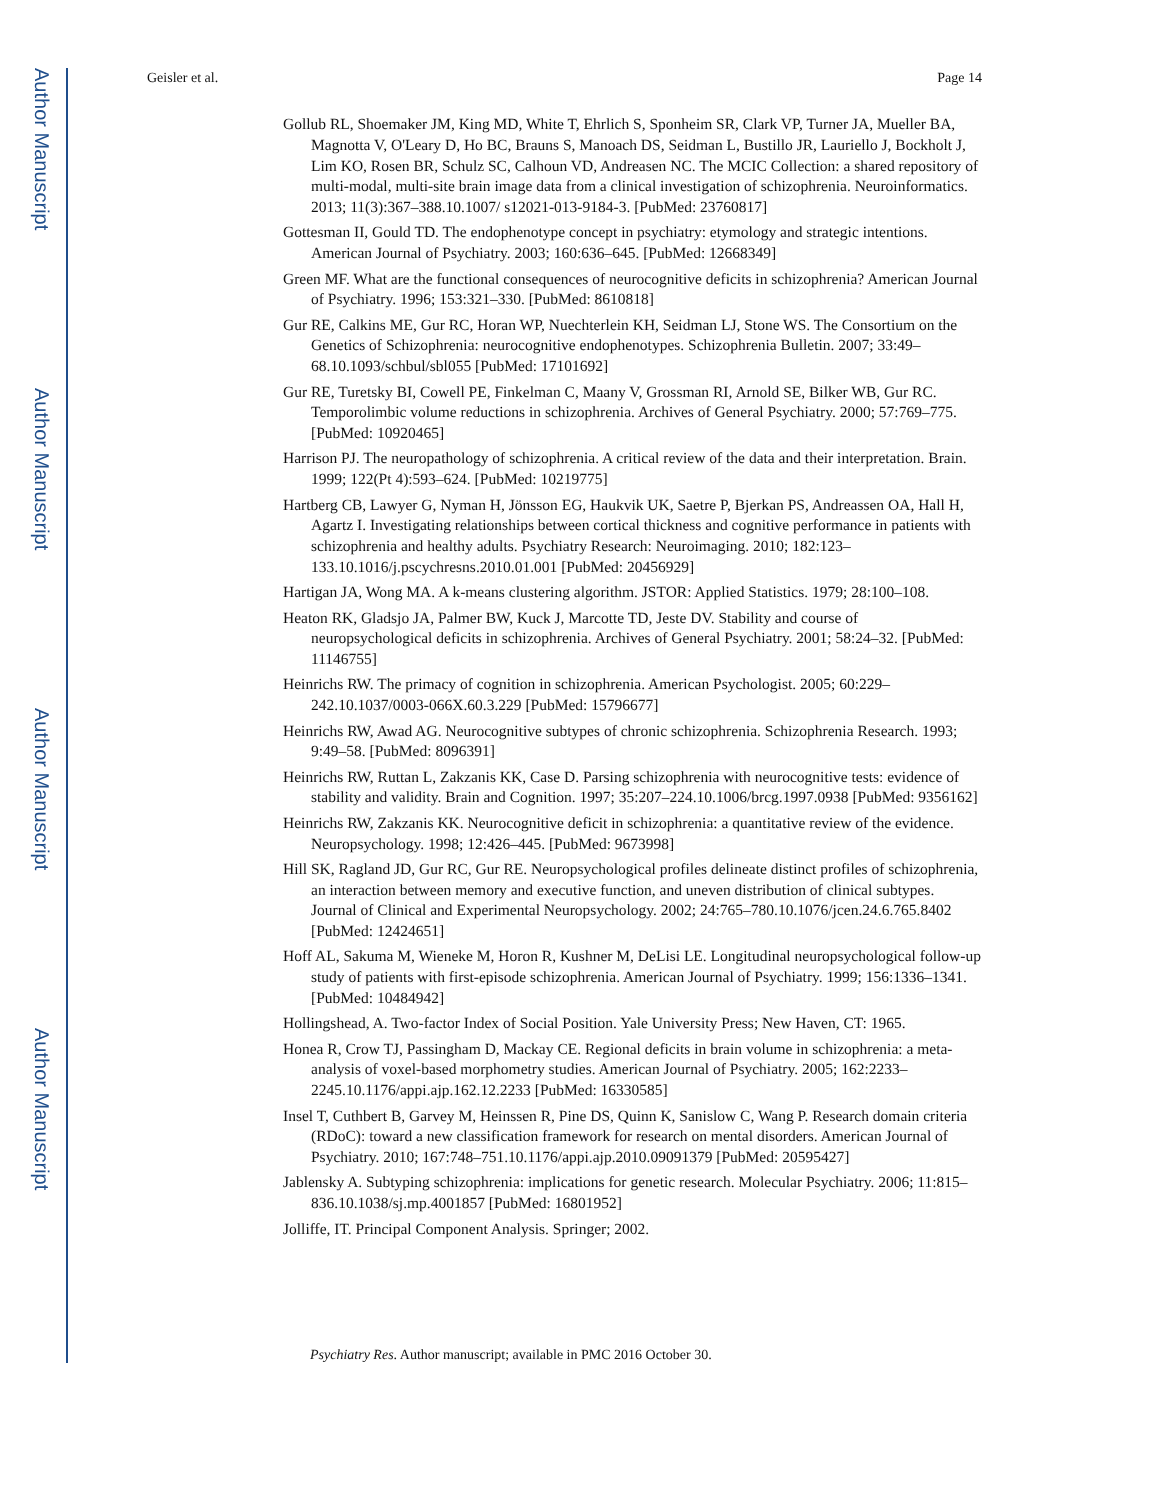Author Manuscript
Author Manuscript
Author Manuscript
Author Manuscript
Geisler et al. Page 14
Gollub RL, Shoemaker JM, King MD, White T, Ehrlich S, Sponheim SR, Clark VP, Turner JA, Mueller BA, Magnotta V, O'Leary D, Ho BC, Brauns S, Manoach DS, Seidman L, Bustillo JR, Lauriello J, Bockholt J, Lim KO, Rosen BR, Schulz SC, Calhoun VD, Andreasen NC. The MCIC Collection: a shared repository of multi-modal, multi-site brain image data from a clinical investigation of schizophrenia. Neuroinformatics. 2013; 11(3):367–388.10.1007/ s12021-013-9184-3. [PubMed: 23760817]
Gottesman II, Gould TD. The endophenotype concept in psychiatry: etymology and strategic intentions. American Journal of Psychiatry. 2003; 160:636–645. [PubMed: 12668349]
Green MF. What are the functional consequences of neurocognitive deficits in schizophrenia? American Journal of Psychiatry. 1996; 153:321–330. [PubMed: 8610818]
Gur RE, Calkins ME, Gur RC, Horan WP, Nuechterlein KH, Seidman LJ, Stone WS. The Consortium on the Genetics of Schizophrenia: neurocognitive endophenotypes. Schizophrenia Bulletin. 2007; 33:49–68.10.1093/schbul/sbl055 [PubMed: 17101692]
Gur RE, Turetsky BI, Cowell PE, Finkelman C, Maany V, Grossman RI, Arnold SE, Bilker WB, Gur RC. Temporolimbic volume reductions in schizophrenia. Archives of General Psychiatry. 2000; 57:769–775. [PubMed: 10920465]
Harrison PJ. The neuropathology of schizophrenia. A critical review of the data and their interpretation. Brain. 1999; 122(Pt 4):593–624. [PubMed: 10219775]
Hartberg CB, Lawyer G, Nyman H, Jönsson EG, Haukvik UK, Saetre P, Bjerkan PS, Andreassen OA, Hall H, Agartz I. Investigating relationships between cortical thickness and cognitive performance in patients with schizophrenia and healthy adults. Psychiatry Research: Neuroimaging. 2010; 182:123–133.10.1016/j.pscychresns.2010.01.001 [PubMed: 20456929]
Hartigan JA, Wong MA. A k-means clustering algorithm. JSTOR: Applied Statistics. 1979; 28:100–108.
Heaton RK, Gladsjo JA, Palmer BW, Kuck J, Marcotte TD, Jeste DV. Stability and course of neuropsychological deficits in schizophrenia. Archives of General Psychiatry. 2001; 58:24–32. [PubMed: 11146755]
Heinrichs RW. The primacy of cognition in schizophrenia. American Psychologist. 2005; 60:229–242.10.1037/0003-066X.60.3.229 [PubMed: 15796677]
Heinrichs RW, Awad AG. Neurocognitive subtypes of chronic schizophrenia. Schizophrenia Research. 1993; 9:49–58. [PubMed: 8096391]
Heinrichs RW, Ruttan L, Zakzanis KK, Case D. Parsing schizophrenia with neurocognitive tests: evidence of stability and validity. Brain and Cognition. 1997; 35:207–224.10.1006/brcg.1997.0938 [PubMed: 9356162]
Heinrichs RW, Zakzanis KK. Neurocognitive deficit in schizophrenia: a quantitative review of the evidence. Neuropsychology. 1998; 12:426–445. [PubMed: 9673998]
Hill SK, Ragland JD, Gur RC, Gur RE. Neuropsychological profiles delineate distinct profiles of schizophrenia, an interaction between memory and executive function, and uneven distribution of clinical subtypes. Journal of Clinical and Experimental Neuropsychology. 2002; 24:765–780.10.1076/jcen.24.6.765.8402 [PubMed: 12424651]
Hoff AL, Sakuma M, Wieneke M, Horon R, Kushner M, DeLisi LE. Longitudinal neuropsychological follow-up study of patients with first-episode schizophrenia. American Journal of Psychiatry. 1999; 156:1336–1341. [PubMed: 10484942]
Hollingshead, A. Two-factor Index of Social Position. Yale University Press; New Haven, CT: 1965.
Honea R, Crow TJ, Passingham D, Mackay CE. Regional deficits in brain volume in schizophrenia: a meta-analysis of voxel-based morphometry studies. American Journal of Psychiatry. 2005; 162:2233–2245.10.1176/appi.ajp.162.12.2233 [PubMed: 16330585]
Insel T, Cuthbert B, Garvey M, Heinssen R, Pine DS, Quinn K, Sanislow C, Wang P. Research domain criteria (RDoC): toward a new classification framework for research on mental disorders. American Journal of Psychiatry. 2010; 167:748–751.10.1176/appi.ajp.2010.09091379 [PubMed: 20595427]
Jablensky A. Subtyping schizophrenia: implications for genetic research. Molecular Psychiatry. 2006; 11:815–836.10.1038/sj.mp.4001857 [PubMed: 16801952]
Jolliffe, IT. Principal Component Analysis. Springer; 2002.
Psychiatry Res. Author manuscript; available in PMC 2016 October 30.